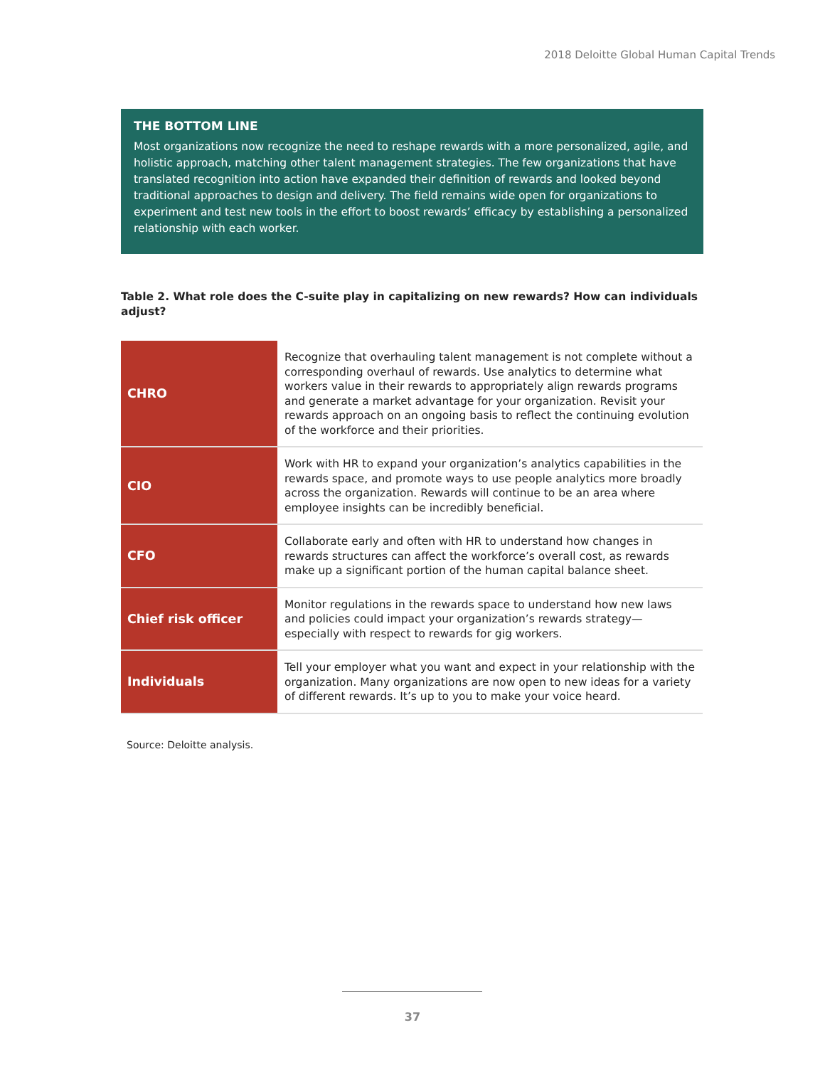2018 Deloitte Global Human Capital Trends
THE BOTTOM LINE
Most organizations now recognize the need to reshape rewards with a more personalized, agile, and holistic approach, matching other talent management strategies. The few organizations that have translated recognition into action have expanded their definition of rewards and looked beyond traditional approaches to design and delivery. The field remains wide open for organizations to experiment and test new tools in the effort to boost rewards’ efficacy by establishing a personalized relationship with each worker.
Table 2. What role does the C-suite play in capitalizing on new rewards? How can individuals adjust?
| CHRO | Recognize that overhauling talent management is not complete without a corresponding overhaul of rewards. Use analytics to determine what workers value in their rewards to appropriately align rewards programs and generate a market advantage for your organization. Revisit your rewards approach on an ongoing basis to reflect the continuing evolution of the workforce and their priorities. |
| CIO | Work with HR to expand your organization’s analytics capabilities in the rewards space, and promote ways to use people analytics more broadly across the organization. Rewards will continue to be an area where employee insights can be incredibly beneficial. |
| CFO | Collaborate early and often with HR to understand how changes in rewards structures can affect the workforce’s overall cost, as rewards make up a significant portion of the human capital balance sheet. |
| Chief risk officer | Monitor regulations in the rewards space to understand how new laws and policies could impact your organization’s rewards strategy—especially with respect to rewards for gig workers. |
| Individuals | Tell your employer what you want and expect in your relationship with the organization. Many organizations are now open to new ideas for a variety of different rewards. It’s up to you to make your voice heard. |
Source: Deloitte analysis.
37